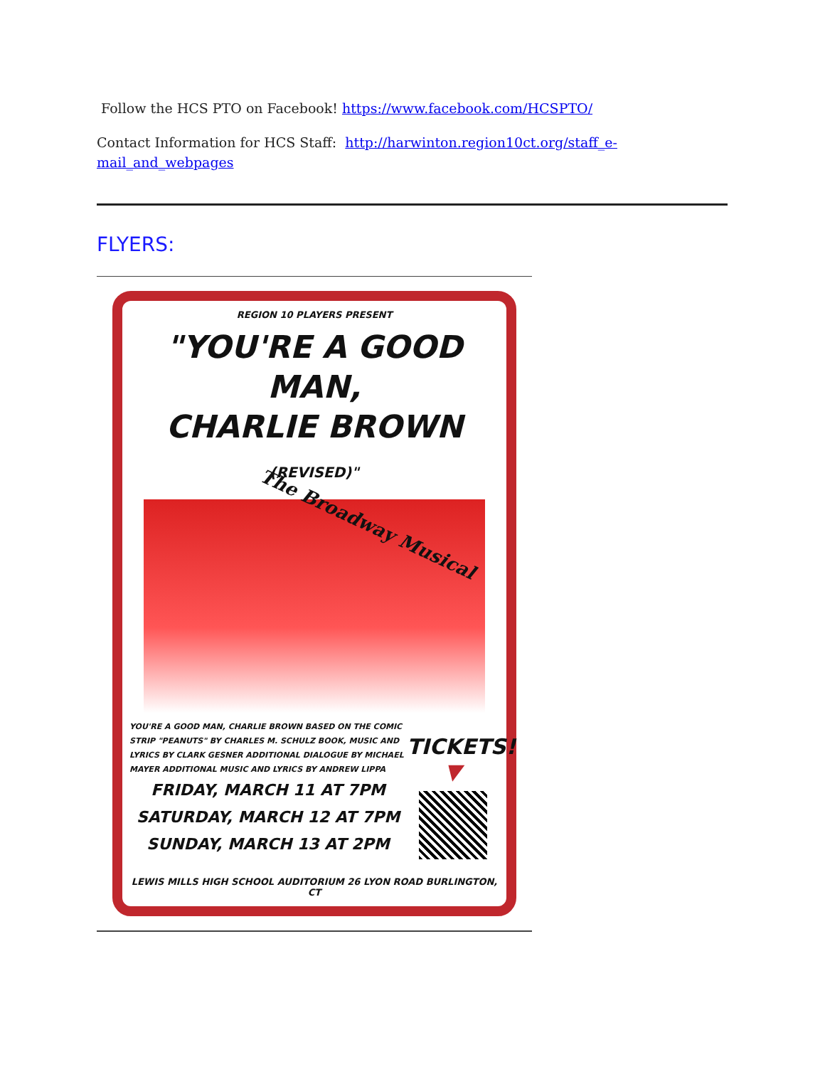Follow the HCS PTO on Facebook! https://www.facebook.com/HCSPTO/
Contact Information for HCS Staff: http://harwinton.region10ct.org/staff_e-
mail_and_webpages
FLYERS:
REGION 10 PLAYERS PRESENT
"YOU'RE A GOOD MAN,
CHARLIE BROWN (REVISED)"
The Broadway Musical
YOU'RE A GOOD MAN, CHARLIE BROWN BASED ON THE COMIC STRIP "PEANUTS" BY CHARLES M. SCHULZ BOOK, MUSIC AND LYRICS BY CLARK GESNER ADDITIONAL DIALOGUE BY MICHAEL MAYER ADDITIONAL MUSIC AND LYRICS BY ANDREW LIPPA
FRIDAY, MARCH 11 AT 7PM
SATURDAY, MARCH 12 AT 7PM
SUNDAY, MARCH 13 AT 2PM
TICKETS!
▼
LEWIS MILLS HIGH SCHOOL AUDITORIUM 26 LYON ROAD BURLINGTON, CT